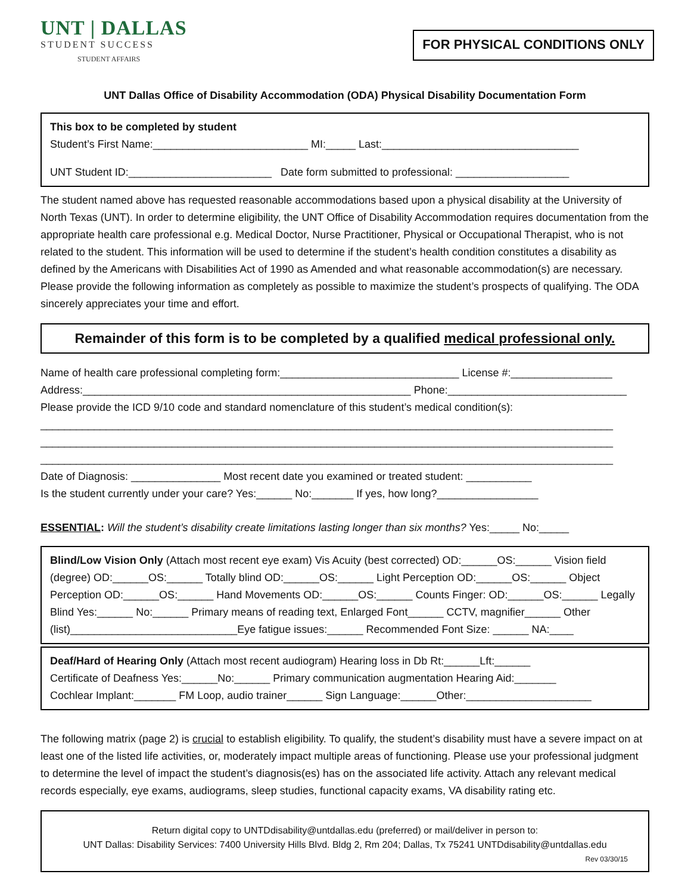UNT | DALLAS
STUDENT SUCCESS
STUDENT AFFAIRS
FOR PHYSICAL CONDITIONS ONLY
UNT Dallas Office of Disability Accommodation (ODA) Physical Disability Documentation Form
This box to be completed by student
Student’s First Name:__________________________ MI:_____ Last:_________________________________
UNT Student ID:________________________ Date form submitted to professional: ___________________
The student named above has requested reasonable accommodations based upon a physical disability at the University of North Texas (UNT). In order to determine eligibility, the UNT Office of Disability Accommodation requires documentation from the appropriate health care professional e.g. Medical Doctor, Nurse Practitioner, Physical or Occupational Therapist, who is not related to the student. This information will be used to determine if the student’s health condition constitutes a disability as defined by the Americans with Disabilities Act of 1990 as Amended and what reasonable accommodation(s) are necessary. Please provide the following information as completely as possible to maximize the student’s prospects of qualifying. The ODA sincerely appreciates your time and effort.
Remainder of this form is to be completed by a qualified medical professional only.
Name of health care professional completing form:______________________________ License #:_________________
Address:_______________________________________________________ Phone:______________________________
Please provide the ICD 9/10 code and standard nomenclature of this student’s medical condition(s):
________________________________________________________________________________________________
________________________________________________________________________________________________
________________________________________________________________________________________________
Date of Diagnosis: _______________ Most recent date you examined or treated student: ___________
Is the student currently under your care? Yes:______ No:_______ If yes, how long?_________________
ESSENTIAL: Will the student’s disability create limitations lasting longer than six months? Yes:_____ No:_____
Blind/Low Vision Only (Attach most recent eye exam) Vis Acuity (best corrected) OD:______OS:______ Vision field (degree) OD:______OS:______ Totally blind OD:______OS:______ Light Perception OD:______OS:______ Object Perception OD:______OS:______ Hand Movements OD:______OS:______ Counts Finger: OD:______OS:______ Legally Blind Yes:______ No:______ Primary means of reading text, Enlarged Font______ CCTV, magnifier______ Other (list)____________________________Eye fatigue issues:______ Recommended Font Size: ______ NA:____
Deaf/Hard of Hearing Only (Attach most recent audiogram) Hearing loss in Db Rt:______Lft:______
Certificate of Deafness Yes:______No:______ Primary communication augmentation Hearing Aid:_______
Cochlear Implant:_______ FM Loop, audio trainer______ Sign Language:______Other:_____________________
The following matrix (page 2) is crucial to establish eligibility. To qualify, the student’s disability must have a severe impact on at least one of the listed life activities, or, moderately impact multiple areas of functioning. Please use your professional judgment to determine the level of impact the student’s diagnosis(es) has on the associated life activity. Attach any relevant medical records especially, eye exams, audiograms, sleep studies, functional capacity exams, VA disability rating etc.
Return digital copy to UNTDdisability@untdallas.edu (preferred) or mail/deliver in person to:
UNT Dallas: Disability Services: 7400 University Hills Blvd. Bldg 2, Rm 204; Dallas, Tx 75241 UNTDdisability@untdallas.edu
Rev 03/30/15